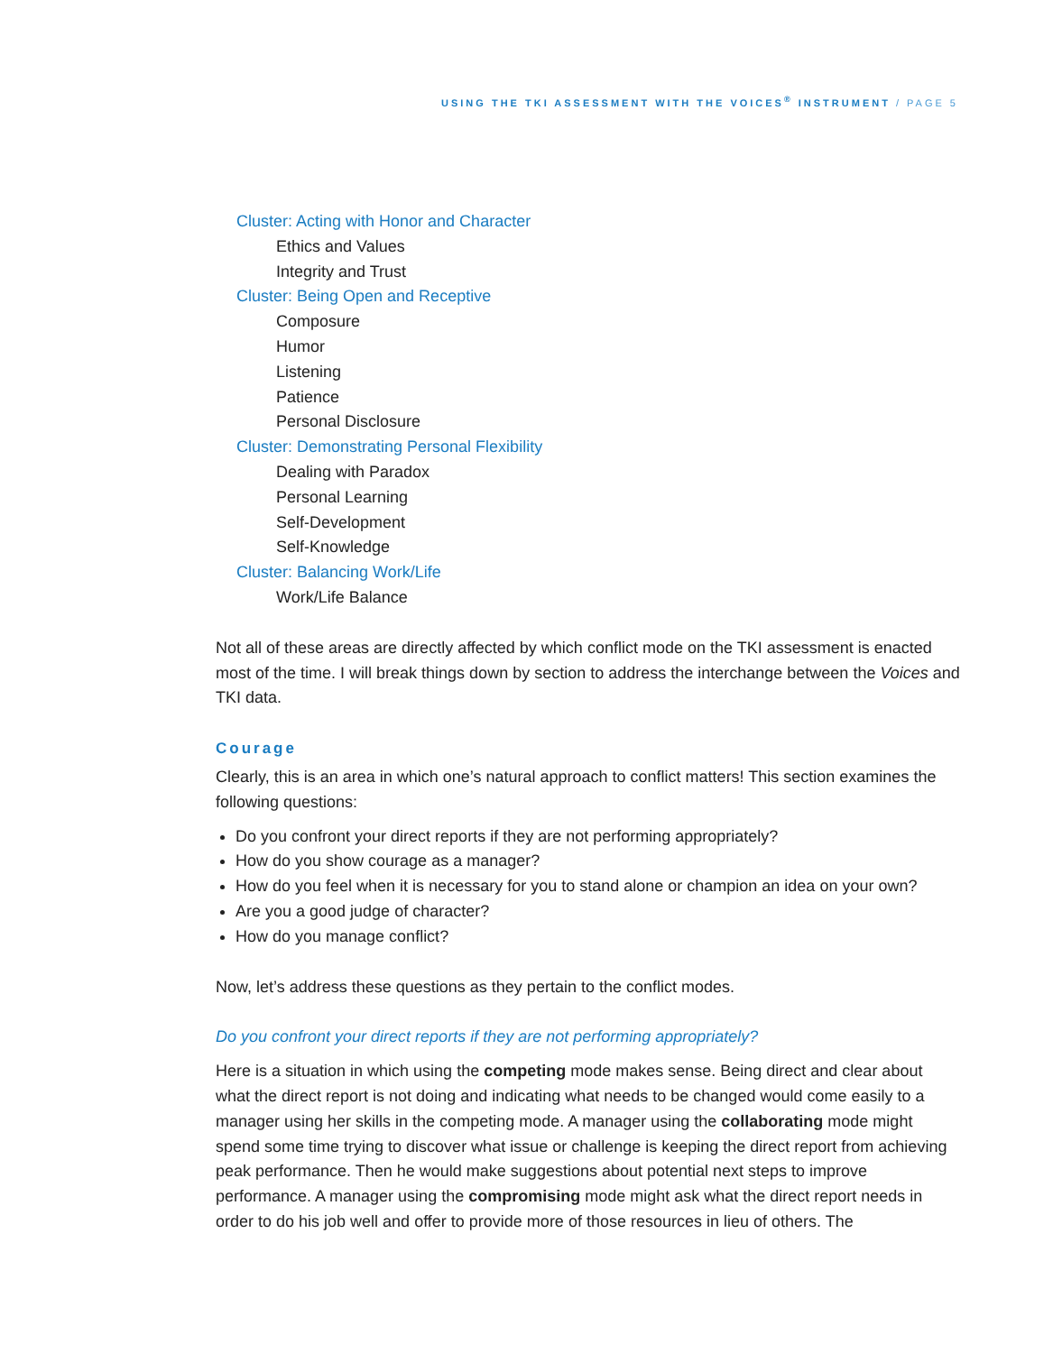USING THE TKI ASSESSMENT WITH THE VOICES<sup>®</sup> INSTRUMENT / PAGE 5
Cluster: Acting with Honor and Character
Ethics and Values
Integrity and Trust
Cluster: Being Open and Receptive
Composure
Humor
Listening
Patience
Personal Disclosure
Cluster: Demonstrating Personal Flexibility
Dealing with Paradox
Personal Learning
Self-Development
Self-Knowledge
Cluster: Balancing Work/Life
Work/Life Balance
Not all of these areas are directly affected by which conflict mode on the TKI assessment is enacted most of the time. I will break things down by section to address the interchange between the Voices and TKI data.
Courage
Clearly, this is an area in which one’s natural approach to conflict matters! This section examines the following questions:
Do you confront your direct reports if they are not performing appropriately?
How do you show courage as a manager?
How do you feel when it is necessary for you to stand alone or champion an idea on your own?
Are you a good judge of character?
How do you manage conflict?
Now, let’s address these questions as they pertain to the conflict modes.
Do you confront your direct reports if they are not performing appropriately?
Here is a situation in which using the competing mode makes sense. Being direct and clear about what the direct report is not doing and indicating what needs to be changed would come easily to a manager using her skills in the competing mode. A manager using the collaborating mode might spend some time trying to discover what issue or challenge is keeping the direct report from achieving peak performance. Then he would make suggestions about potential next steps to improve performance. A manager using the compromising mode might ask what the direct report needs in order to do his job well and offer to provide more of those resources in lieu of others. The